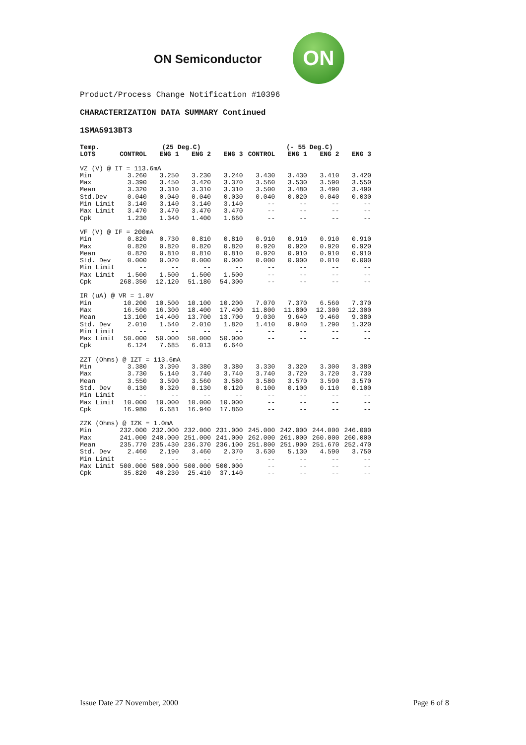ON Semiconductor
ON
Product/Process Change Notification #10396
CHARACTERIZATION DATA SUMMARY Continued
1SMA5913BT3
| Temp. | (25 Deg.C) | | | | (- 55 Deg.C) | | | |
| --- | --- | --- | --- | --- | --- | --- | --- | --- |
| LOTS | CONTROL | ENG 1 | ENG 2 | ENG 3 | CONTROL | ENG 1 | ENG 2 | ENG 3 |
| VZ (V) @ IT = 113.6mA | | | | | | | | |
| Min | 3.260 | 3.250 | 3.230 | 3.240 | 3.430 | 3.430 | 3.410 | 3.420 |
| Max | 3.390 | 3.450 | 3.420 | 3.370 | 3.560 | 3.530 | 3.590 | 3.550 |
| Mean | 3.320 | 3.310 | 3.310 | 3.310 | 3.500 | 3.480 | 3.490 | 3.490 |
| Std.Dev | 0.040 | 0.040 | 0.040 | 0.030 | 0.040 | 0.020 | 0.040 | 0.030 |
| Min Limit | 3.140 | 3.140 | 3.140 | 3.140 | -- | -- | -- | -- |
| Max Limit | 3.470 | 3.470 | 3.470 | 3.470 | -- | -- | -- | -- |
| Cpk | 1.230 | 1.340 | 1.400 | 1.660 | -- | -- | -- | -- |
| VF (V) @ IF = 200mA | | | | | | | | |
| Min | 0.820 | 0.730 | 0.810 | 0.810 | 0.910 | 0.910 | 0.910 | 0.910 |
| Max | 0.820 | 0.820 | 0.820 | 0.820 | 0.920 | 0.920 | 0.920 | 0.920 |
| Mean | 0.820 | 0.810 | 0.810 | 0.810 | 0.920 | 0.910 | 0.910 | 0.910 |
| Std. Dev | 0.000 | 0.020 | 0.000 | 0.000 | 0.000 | 0.000 | 0.010 | 0.000 |
| Min Limit | -- | -- | -- | -- | -- | -- | -- | -- |
| Max Limit | 1.500 | 1.500 | 1.500 | 1.500 | -- | -- | -- | -- |
| Cpk | 268.350 | 12.120 | 51.180 | 54.300 | -- | -- | -- | -- |
| IR (uA) @ VR = 1.0V | | | | | | | | |
| Min | 10.200 | 10.500 | 10.100 | 10.200 | 7.070 | 7.370 | 6.560 | 7.370 |
| Max | 16.500 | 16.300 | 18.400 | 17.400 | 11.800 | 11.800 | 12.300 | 12.300 |
| Mean | 13.100 | 14.400 | 13.700 | 13.700 | 9.030 | 9.640 | 9.460 | 9.380 |
| Std. Dev | 2.010 | 1.540 | 2.010 | 1.820 | 1.410 | 0.940 | 1.290 | 1.320 |
| Min Limit | -- | -- | -- | -- | -- | -- | -- | -- |
| Max Limit | 50.000 | 50.000 | 50.000 | 50.000 | -- | -- | -- | -- |
| Cpk | 6.124 | 7.685 | 6.013 | 6.640 | | | | |
| ZZT (Ohms) @ IZT = 113.6mA | | | | | | | | |
| Min | 3.380 | 3.390 | 3.380 | 3.380 | 3.330 | 3.320 | 3.300 | 3.380 |
| Max | 3.730 | 5.140 | 3.740 | 3.740 | 3.740 | 3.720 | 3.720 | 3.730 |
| Mean | 3.550 | 3.590 | 3.560 | 3.580 | 3.580 | 3.570 | 3.590 | 3.570 |
| Std. Dev | 0.130 | 0.320 | 0.130 | 0.120 | 0.100 | 0.100 | 0.110 | 0.100 |
| Min Limit | -- | -- | -- | -- | -- | -- | -- | -- |
| Max Limit | 10.000 | 10.000 | 10.000 | 10.000 | -- | -- | -- | -- |
| Cpk | 16.980 | 6.681 | 16.940 | 17.860 | -- | -- | -- | -- |
| ZZK (Ohms) @ IZK = 1.0mA | | | | | | | | |
| Min | 232.000 | 232.000 | 232.000 | 231.000 | 245.000 | 242.000 | 244.000 | 246.000 |
| Max | 241.000 | 240.000 | 251.000 | 241.000 | 262.000 | 261.000 | 260.000 | 260.000 |
| Mean | 235.770 | 235.430 | 236.370 | 236.100 | 251.800 | 251.900 | 251.670 | 252.470 |
| Std. Dev | 2.460 | 2.190 | 3.460 | 2.370 | 3.630 | 5.130 | 4.590 | 3.750 |
| Min Limit | -- | -- | -- | -- | -- | -- | -- | -- |
| Max Limit | 500.000 | 500.000 | 500.000 | 500.000 | -- | -- | -- | -- |
| Cpk | 35.820 | 40.230 | 25.410 | 37.140 | -- | -- | -- | -- |
Issue Date 27 November, 2000 Page 6 of 8